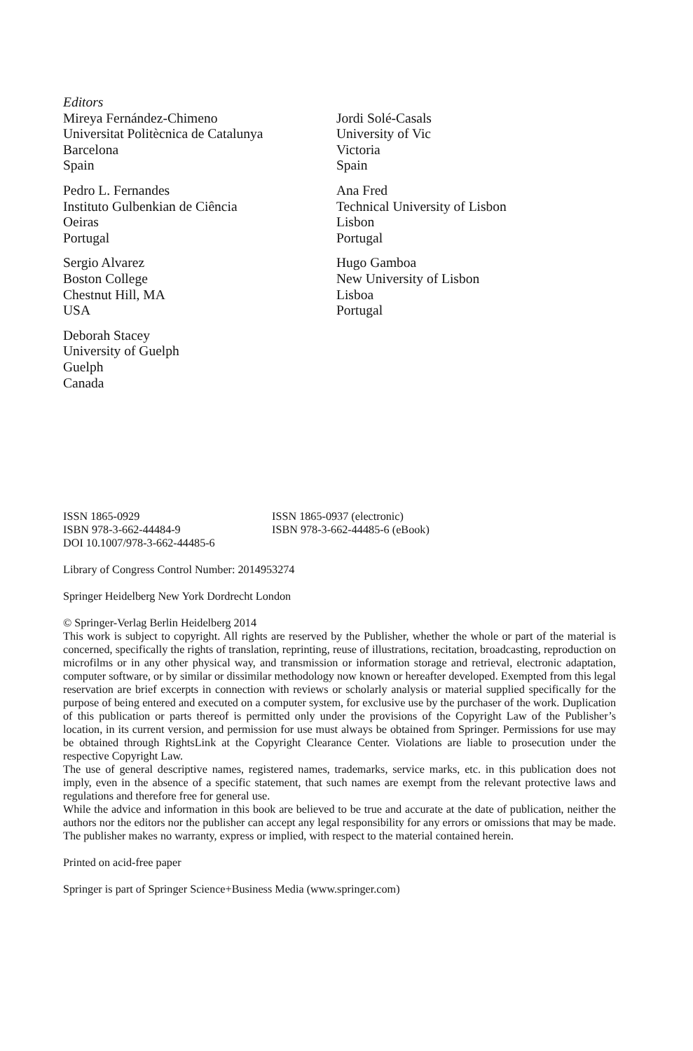Editors
Mireya Fernández-Chimeno
Universitat Politècnica de Catalunya
Barcelona
Spain
Jordi Solé-Casals
University of Vic
Victoria
Spain
Pedro L. Fernandes
Instituto Gulbenkian de Ciência
Oeiras
Portugal
Ana Fred
Technical University of Lisbon
Lisbon
Portugal
Sergio Alvarez
Boston College
Chestnut Hill, MA
USA
Hugo Gamboa
New University of Lisbon
Lisboa
Portugal
Deborah Stacey
University of Guelph
Guelph
Canada
ISSN 1865-0929
ISBN 978-3-662-44484-9
ISSN 1865-0937 (electronic)
ISBN 978-3-662-44485-6 (eBook)
DOI 10.1007/978-3-662-44485-6
Library of Congress Control Number: 2014953274
Springer Heidelberg New York Dordrecht London
© Springer-Verlag Berlin Heidelberg 2014
This work is subject to copyright. All rights are reserved by the Publisher, whether the whole or part of the material is concerned, specifically the rights of translation, reprinting, reuse of illustrations, recitation, broadcasting, reproduction on microfilms or in any other physical way, and transmission or information storage and retrieval, electronic adaptation, computer software, or by similar or dissimilar methodology now known or hereafter developed. Exempted from this legal reservation are brief excerpts in connection with reviews or scholarly analysis or material supplied specifically for the purpose of being entered and executed on a computer system, for exclusive use by the purchaser of the work. Duplication of this publication or parts thereof is permitted only under the provisions of the Copyright Law of the Publisher’s location, in its current version, and permission for use must always be obtained from Springer. Permissions for use may be obtained through RightsLink at the Copyright Clearance Center. Violations are liable to prosecution under the respective Copyright Law.
The use of general descriptive names, registered names, trademarks, service marks, etc. in this publication does not imply, even in the absence of a specific statement, that such names are exempt from the relevant protective laws and regulations and therefore free for general use.
While the advice and information in this book are believed to be true and accurate at the date of publication, neither the authors nor the editors nor the publisher can accept any legal responsibility for any errors or omissions that may be made. The publisher makes no warranty, express or implied, with respect to the material contained herein.
Printed on acid-free paper
Springer is part of Springer Science+Business Media (www.springer.com)